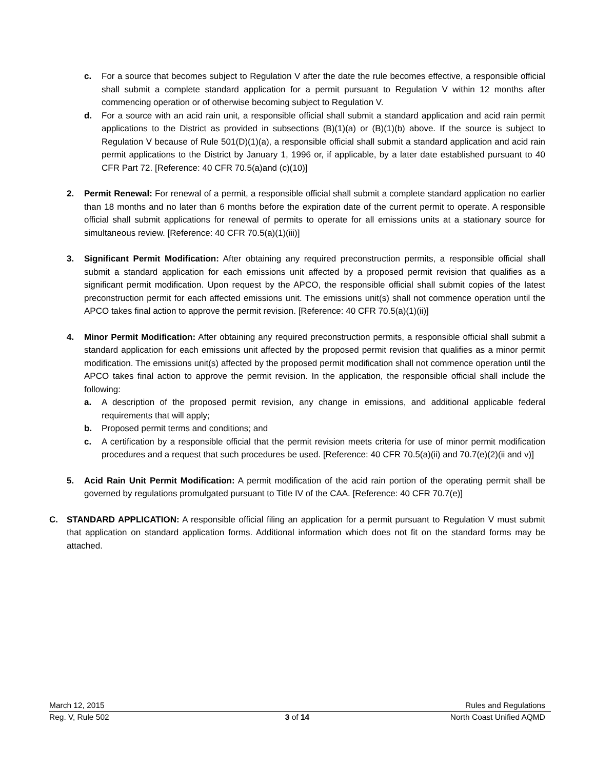c. For a source that becomes subject to Regulation V after the date the rule becomes effective, a responsible official shall submit a complete standard application for a permit pursuant to Regulation V within 12 months after commencing operation or of otherwise becoming subject to Regulation V.
d. For a source with an acid rain unit, a responsible official shall submit a standard application and acid rain permit applications to the District as provided in subsections (B)(1)(a) or (B)(1)(b) above. If the source is subject to Regulation V because of Rule 501(D)(1)(a), a responsible official shall submit a standard application and acid rain permit applications to the District by January 1, 1996 or, if applicable, by a later date established pursuant to 40 CFR Part 72. [Reference: 40 CFR 70.5(a)and (c)(10)]
2. Permit Renewal: For renewal of a permit, a responsible official shall submit a complete standard application no earlier than 18 months and no later than 6 months before the expiration date of the current permit to operate. A responsible official shall submit applications for renewal of permits to operate for all emissions units at a stationary source for simultaneous review. [Reference: 40 CFR 70.5(a)(1)(iii)]
3. Significant Permit Modification: After obtaining any required preconstruction permits, a responsible official shall submit a standard application for each emissions unit affected by a proposed permit revision that qualifies as a significant permit modification. Upon request by the APCO, the responsible official shall submit copies of the latest preconstruction permit for each affected emissions unit. The emissions unit(s) shall not commence operation until the APCO takes final action to approve the permit revision. [Reference: 40 CFR 70.5(a)(1)(ii)]
4. Minor Permit Modification: After obtaining any required preconstruction permits, a responsible official shall submit a standard application for each emissions unit affected by the proposed permit revision that qualifies as a minor permit modification. The emissions unit(s) affected by the proposed permit modification shall not commence operation until the APCO takes final action to approve the permit revision. In the application, the responsible official shall include the following:
a. A description of the proposed permit revision, any change in emissions, and additional applicable federal requirements that will apply;
b. Proposed permit terms and conditions; and
c. A certification by a responsible official that the permit revision meets criteria for use of minor permit modification procedures and a request that such procedures be used. [Reference: 40 CFR 70.5(a)(ii) and 70.7(e)(2)(ii and v)]
5. Acid Rain Unit Permit Modification: A permit modification of the acid rain portion of the operating permit shall be governed by regulations promulgated pursuant to Title IV of the CAA. [Reference: 40 CFR 70.7(e)]
C. STANDARD APPLICATION: A responsible official filing an application for a permit pursuant to Regulation V must submit that application on standard application forms. Additional information which does not fit on the standard forms may be attached.
March 12, 2015 Rules and Regulations
Reg. V, Rule 502 3 of 14 North Coast Unified AQMD